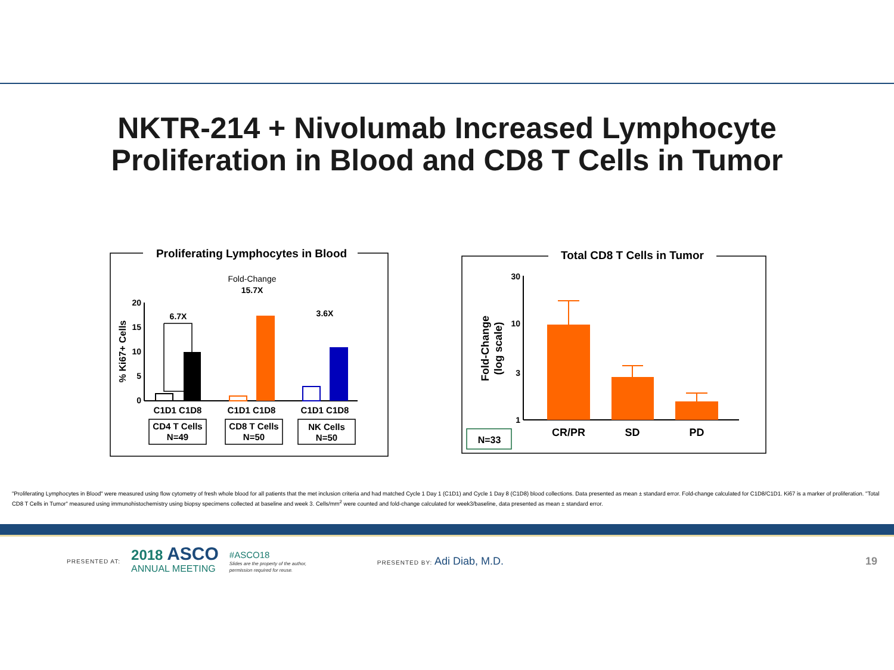NKTR-214 + Nivolumab Increased Lymphocyte
Proliferation in Blood and CD8 T Cells in Tumor
Proliferating Lymphocytes in Blood
Fold-Change
15.7X
6.7X
3.6X
20
15
10
5
0
% Ki67+ Cells
C1D1 C1D8
C1D1 C1D8
C1D1 C1D8
CD4 T Cells
N=49
CD8 T Cells
N=50
NK Cells
N=50
Total CD8 T Cells in Tumor
30
10
3
1
Fold-Change
(log scale)
CR/PR
SD
PD
N=33
"Proliferating Lymphocytes in Blood" were measured using flow cytometry of fresh whole blood for all patients that the met inclusion criteria and had matched Cycle 1 Day 1 (C1D1) and Cycle 1 Day 8 (C1D8) blood collections. Data presented as mean ± standard error. Fold-change calculated for C1D8/C1D1. Ki67 is a marker of proliferation. "Total CD8 T Cells in Tumor" measured using immunohistochemistry using biopsy specimens collected at baseline and week 3. Cells/mm<sup>2</sup> were counted and fold-change calculated for week3/baseline, data presented as mean ± standard error.
PRESENTED AT: 2018 ASCO
ANNUAL MEETING #ASCO18
Slides are the property of the author, permission required for reuse. PRESENTED BY: Adi Diab, M.D. 19